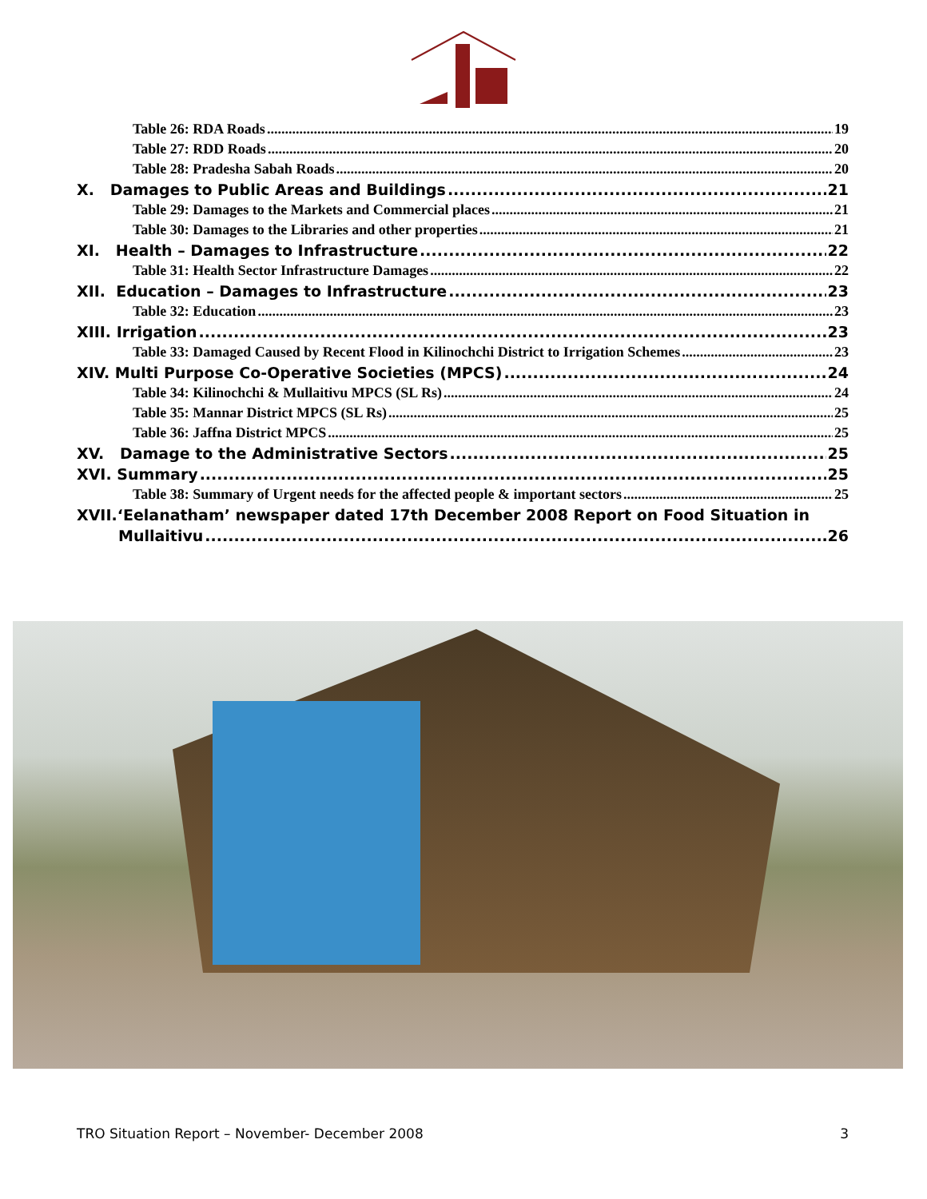Table 26: RDA Roads 19
Table 27: RDD Roads 20
Table 28: Pradesha Sabah Roads 20
X. Damages to Public Areas and Buildings 21
Table 29: Damages to the Markets and Commercial places 21
Table 30: Damages to the Libraries and other properties 21
XI. Health – Damages to Infrastructure 22
Table 31: Health Sector Infrastructure Damages 22
XII. Education – Damages to Infrastructure 23
Table 32: Education 23
XIII. Irrigation 23
Table 33: Damaged Caused by Recent Flood in Kilinochchi District to Irrigation Schemes 23
XIV. Multi Purpose Co-Operative Societies (MPCS) 24
Table 34: Kilinochchi & Mullaitivu MPCS (SL Rs) 24
Table 35: Mannar District MPCS (SL Rs) 25
Table 36: Jaffna District MPCS 25
XV. Damage to the Administrative Sectors 25
XVI. Summary 25
Table 38: Summary of Urgent needs for the affected people & important sectors 25
XVII.‘Eelanatham’ newspaper dated 17th December 2008 Report on Food Situation in
Mullaitivu 26
TRO Situation Report – November- December 2008 3